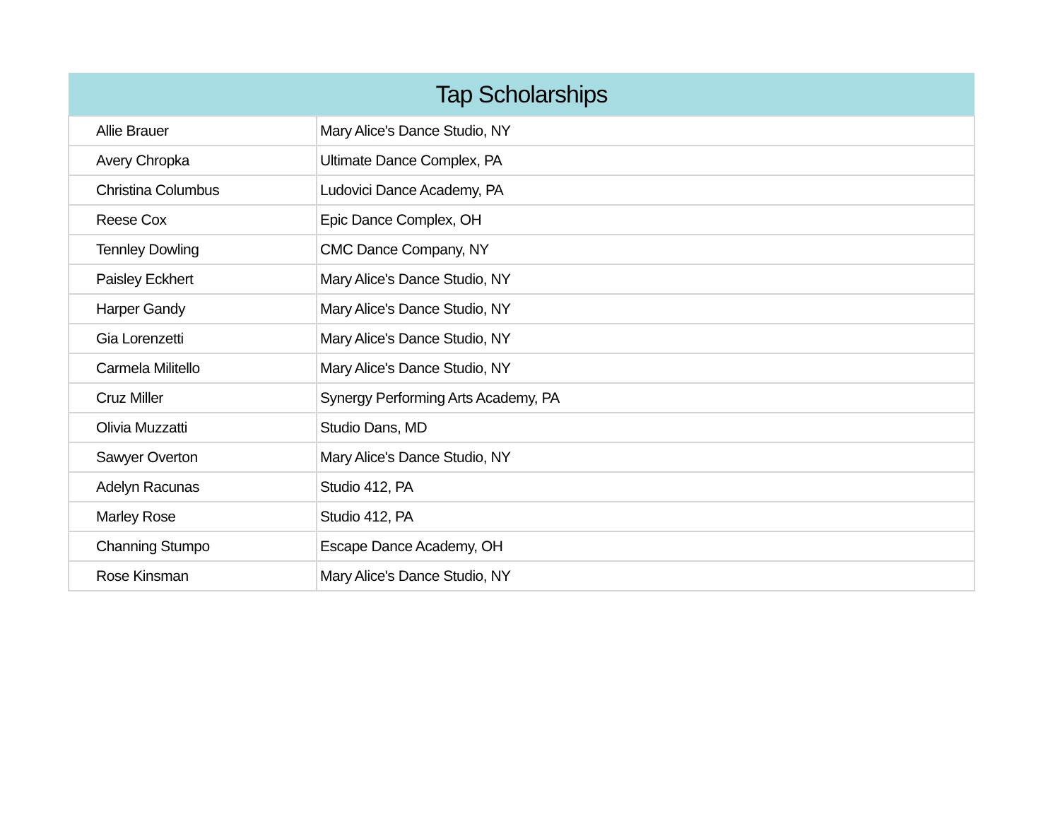| Tap Scholarships | |
| --- | --- |
| Allie Brauer | Mary Alice's Dance Studio, NY |
| Avery Chropka | Ultimate Dance Complex, PA |
| Christina Columbus | Ludovici Dance Academy, PA |
| Reese Cox | Epic Dance Complex, OH |
| Tennley Dowling | CMC Dance Company, NY |
| Paisley Eckhert | Mary Alice's Dance Studio, NY |
| Harper Gandy | Mary Alice's Dance Studio, NY |
| Gia Lorenzetti | Mary Alice's Dance Studio, NY |
| Carmela Militello | Mary Alice's Dance Studio, NY |
| Cruz Miller | Synergy Performing Arts Academy, PA |
| Olivia Muzzatti | Studio Dans, MD |
| Sawyer Overton | Mary Alice's Dance Studio, NY |
| Adelyn Racunas | Studio 412, PA |
| Marley Rose | Studio 412, PA |
| Channing Stumpo | Escape Dance Academy, OH |
| Rose Kinsman | Mary Alice's Dance Studio, NY |